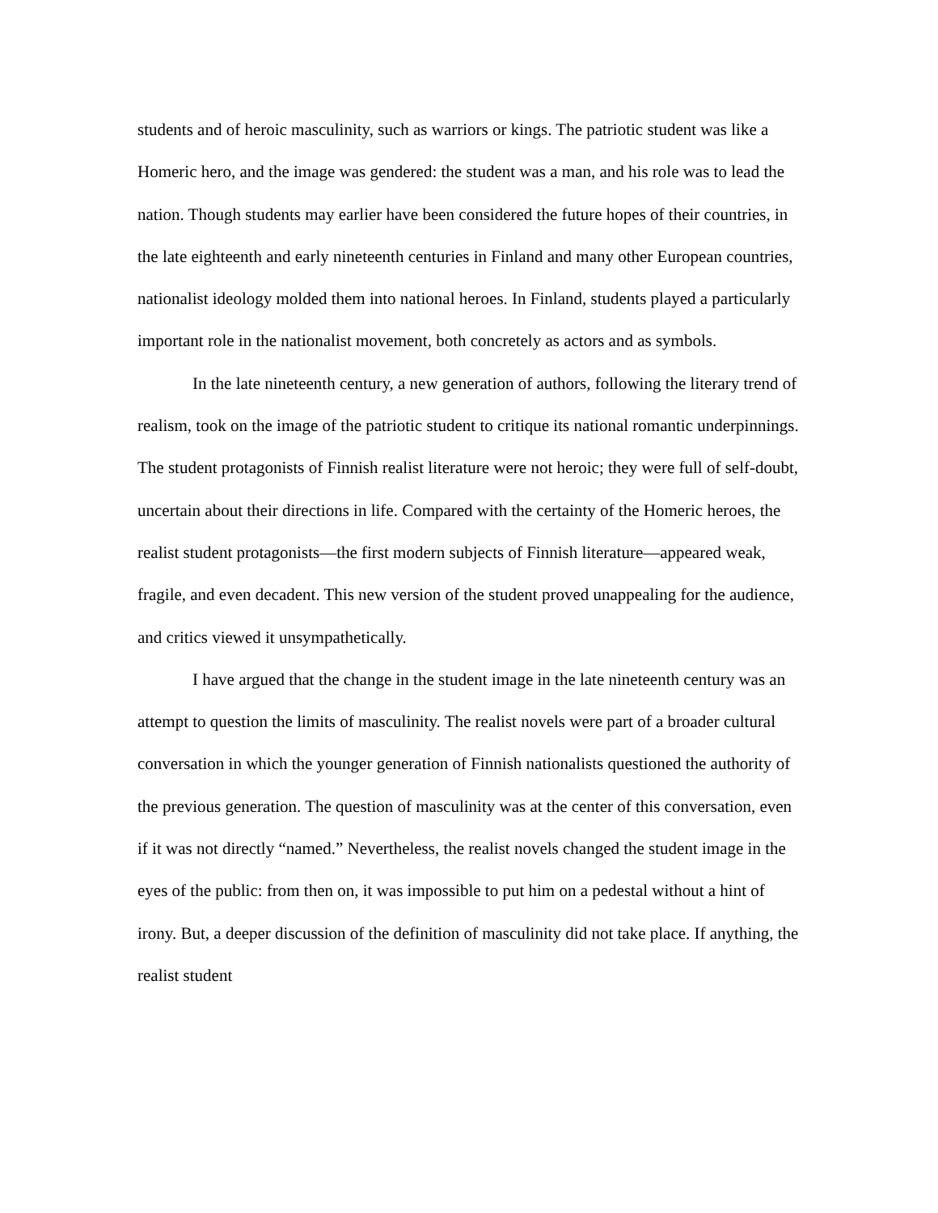students and of heroic masculinity, such as warriors or kings. The patriotic student was like a Homeric hero, and the image was gendered: the student was a man, and his role was to lead the nation. Though students may earlier have been considered the future hopes of their countries, in the late eighteenth and early nineteenth centuries in Finland and many other European countries, nationalist ideology molded them into national heroes. In Finland, students played a particularly important role in the nationalist movement, both concretely as actors and as symbols.
In the late nineteenth century, a new generation of authors, following the literary trend of realism, took on the image of the patriotic student to critique its national romantic underpinnings. The student protagonists of Finnish realist literature were not heroic; they were full of self-doubt, uncertain about their directions in life. Compared with the certainty of the Homeric heroes, the realist student protagonists—the first modern subjects of Finnish literature—appeared weak, fragile, and even decadent. This new version of the student proved unappealing for the audience, and critics viewed it unsympathetically.
I have argued that the change in the student image in the late nineteenth century was an attempt to question the limits of masculinity. The realist novels were part of a broader cultural conversation in which the younger generation of Finnish nationalists questioned the authority of the previous generation. The question of masculinity was at the center of this conversation, even if it was not directly “named.” Nevertheless, the realist novels changed the student image in the eyes of the public: from then on, it was impossible to put him on a pedestal without a hint of irony. But, a deeper discussion of the definition of masculinity did not take place. If anything, the realist student